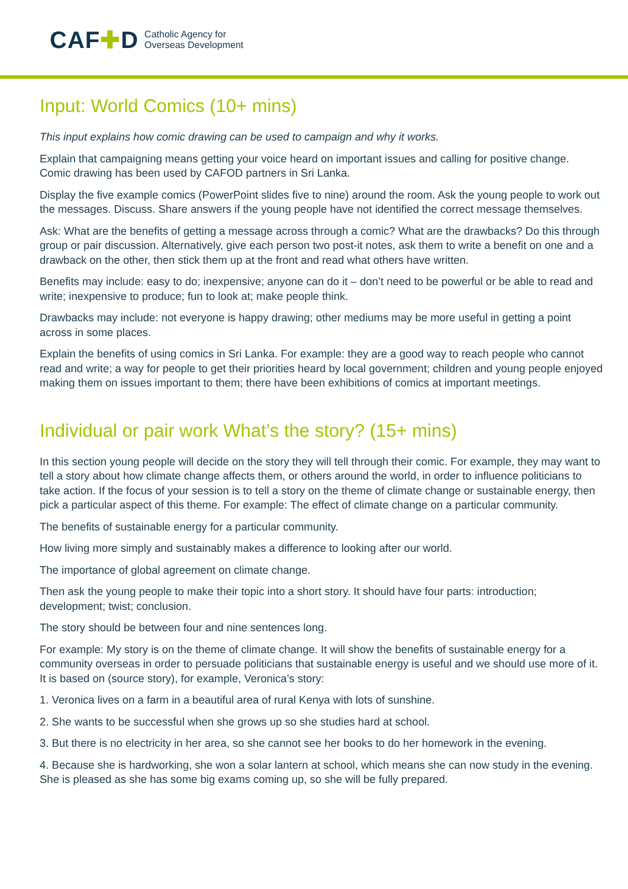CAF✚D Catholic Agency for
Overseas Development
Input: World Comics (10+ mins)
This input explains how comic drawing can be used to campaign and why it works.
Explain that campaigning means getting your voice heard on important issues and calling for positive change. Comic drawing has been used by CAFOD partners in Sri Lanka.
Display the five example comics (PowerPoint slides five to nine) around the room. Ask the young people to work out the messages. Discuss. Share answers if the young people have not identified the correct message themselves.
Ask: What are the benefits of getting a message across through a comic? What are the drawbacks? Do this through group or pair discussion. Alternatively, give each person two post-it notes, ask them to write a benefit on one and a drawback on the other, then stick them up at the front and read what others have written.
Benefits may include: easy to do; inexpensive; anyone can do it – don’t need to be powerful or be able to read and write; inexpensive to produce; fun to look at; make people think.
Drawbacks may include: not everyone is happy drawing; other mediums may be more useful in getting a point across in some places.
Explain the benefits of using comics in Sri Lanka. For example: they are a good way to reach people who cannot read and write; a way for people to get their priorities heard by local government; children and young people enjoyed making them on issues important to them; there have been exhibitions of comics at important meetings.
Individual or pair work What’s the story? (15+ mins)
In this section young people will decide on the story they will tell through their comic. For example, they may want to tell a story about how climate change affects them, or others around the world, in order to influence politicians to take action. If the focus of your session is to tell a story on the theme of climate change or sustainable energy, then pick a particular aspect of this theme. For example: The effect of climate change on a particular community.
The benefits of sustainable energy for a particular community.
How living more simply and sustainably makes a difference to looking after our world.
The importance of global agreement on climate change.
Then ask the young people to make their topic into a short story. It should have four parts: introduction; development; twist; conclusion.
The story should be between four and nine sentences long.
For example: My story is on the theme of climate change. It will show the benefits of sustainable energy for a community overseas in order to persuade politicians that sustainable energy is useful and we should use more of it. It is based on (source story), for example, Veronica’s story:
1. Veronica lives on a farm in a beautiful area of rural Kenya with lots of sunshine.
2. She wants to be successful when she grows up so she studies hard at school.
3. But there is no electricity in her area, so she cannot see her books to do her homework in the evening.
4. Because she is hardworking, she won a solar lantern at school, which means she can now study in the evening. She is pleased as she has some big exams coming up, so she will be fully prepared.